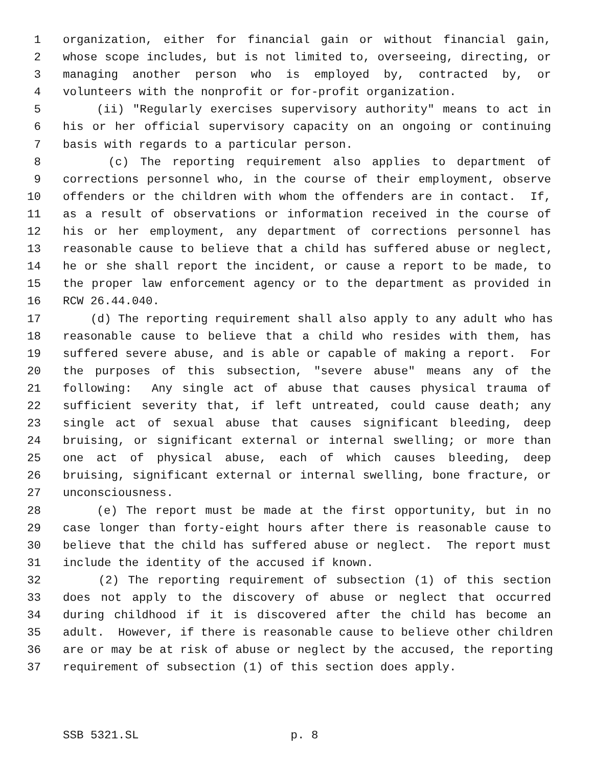1 organization, either for financial gain or without financial gain,
2 whose scope includes, but is not limited to, overseeing, directing, or
3 managing another person who is employed by, contracted by, or
4 volunteers with the nonprofit or for-profit organization.
5 (ii) "Regularly exercises supervisory authority" means to act in
6 his or her official supervisory capacity on an ongoing or continuing
7 basis with regards to a particular person.
8 (c) The reporting requirement also applies to department of
9 corrections personnel who, in the course of their employment, observe
10 offenders or the children with whom the offenders are in contact. If,
11 as a result of observations or information received in the course of
12 his or her employment, any department of corrections personnel has
13 reasonable cause to believe that a child has suffered abuse or neglect,
14 he or she shall report the incident, or cause a report to be made, to
15 the proper law enforcement agency or to the department as provided in
16 RCW 26.44.040.
17 (d) The reporting requirement shall also apply to any adult who has
18 reasonable cause to believe that a child who resides with them, has
19 suffered severe abuse, and is able or capable of making a report. For
20 the purposes of this subsection, "severe abuse" means any of the
21 following: Any single act of abuse that causes physical trauma of
22 sufficient severity that, if left untreated, could cause death; any
23 single act of sexual abuse that causes significant bleeding, deep
24 bruising, or significant external or internal swelling; or more than
25 one act of physical abuse, each of which causes bleeding, deep
26 bruising, significant external or internal swelling, bone fracture, or
27 unconsciousness.
28 (e) The report must be made at the first opportunity, but in no
29 case longer than forty-eight hours after there is reasonable cause to
30 believe that the child has suffered abuse or neglect. The report must
31 include the identity of the accused if known.
32 (2) The reporting requirement of subsection (1) of this section
33 does not apply to the discovery of abuse or neglect that occurred
34 during childhood if it is discovered after the child has become an
35 adult. However, if there is reasonable cause to believe other children
36 are or may be at risk of abuse or neglect by the accused, the reporting
37 requirement of subsection (1) of this section does apply.
SSB 5321.SL p. 8